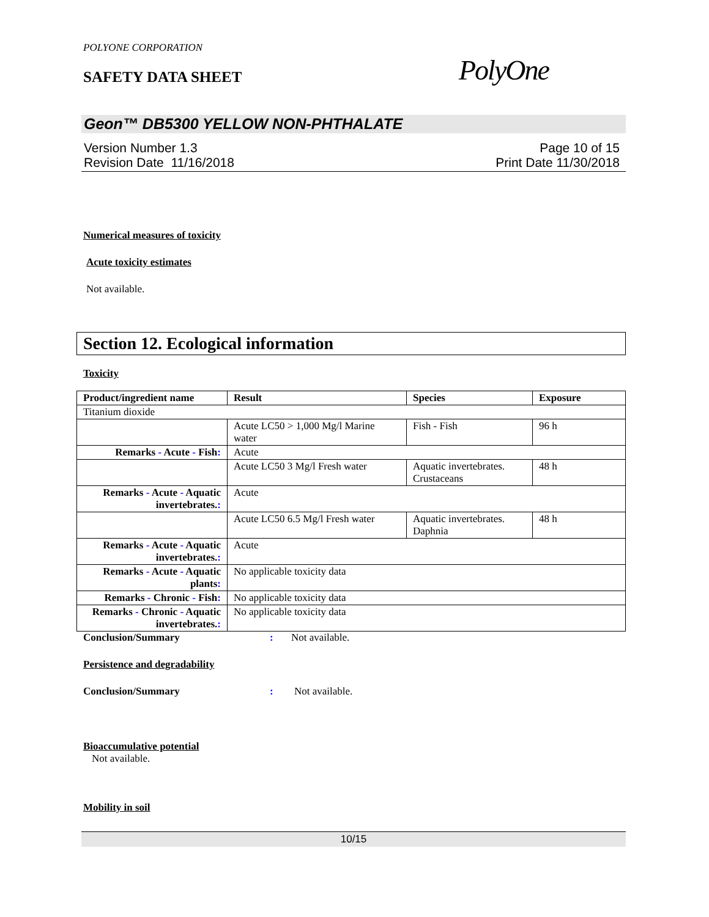POLYONE CORPORATION
SAFETY DATA SHEET PolyOne
Geon™ DB5300 YELLOW NON-PHTHALATE
Version Number 1.3
Revision Date 11/16/2018
Page 10 of 15
Print Date 11/30/2018
Numerical measures of toxicity
Acute toxicity estimates
Not available.
Section 12. Ecological information
Toxicity
| Product/ingredient name | Result | Species | Exposure |
| --- | --- | --- | --- |
| Titanium dioxide | | | |
| | Acute LC50 > 1,000 Mg/l Marine water | Fish - Fish | 96 h |
| Remarks - Acute - Fish : | Acute | | |
| | Acute LC50 3 Mg/l Fresh water | Aquatic invertebrates. Crustaceans | 48 h |
| Remarks - Acute - Aquatic invertebrates. : | Acute | | |
| | Acute LC50 6.5 Mg/l Fresh water | Aquatic invertebrates. Daphnia | 48 h |
| Remarks - Acute - Aquatic invertebrates. : | Acute | | |
| Remarks - Acute - Aquatic plants : | No applicable toxicity data | | |
| Remarks - Chronic - Fish : | No applicable toxicity data | | |
| Remarks - Chronic - Aquatic invertebrates. : | No applicable toxicity data | | |
Conclusion/Summary: Not available.
Persistence and degradability
Conclusion/Summary: Not available.
Bioaccumulative potential
Not available.
Mobility in soil
10/15